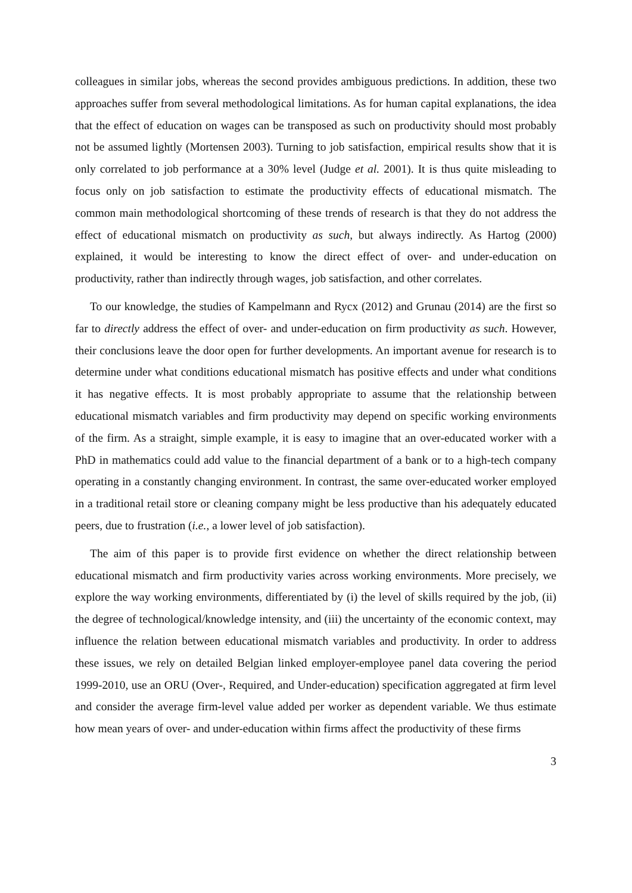colleagues in similar jobs, whereas the second provides ambiguous predictions. In addition, these two approaches suffer from several methodological limitations. As for human capital explanations, the idea that the effect of education on wages can be transposed as such on productivity should most probably not be assumed lightly (Mortensen 2003). Turning to job satisfaction, empirical results show that it is only correlated to job performance at a 30% level (Judge et al. 2001). It is thus quite misleading to focus only on job satisfaction to estimate the productivity effects of educational mismatch. The common main methodological shortcoming of these trends of research is that they do not address the effect of educational mismatch on productivity as such, but always indirectly. As Hartog (2000) explained, it would be interesting to know the direct effect of over- and under-education on productivity, rather than indirectly through wages, job satisfaction, and other correlates.
To our knowledge, the studies of Kampelmann and Rycx (2012) and Grunau (2014) are the first so far to directly address the effect of over- and under-education on firm productivity as such. However, their conclusions leave the door open for further developments. An important avenue for research is to determine under what conditions educational mismatch has positive effects and under what conditions it has negative effects. It is most probably appropriate to assume that the relationship between educational mismatch variables and firm productivity may depend on specific working environments of the firm. As a straight, simple example, it is easy to imagine that an over-educated worker with a PhD in mathematics could add value to the financial department of a bank or to a high-tech company operating in a constantly changing environment. In contrast, the same over-educated worker employed in a traditional retail store or cleaning company might be less productive than his adequately educated peers, due to frustration (i.e., a lower level of job satisfaction).
The aim of this paper is to provide first evidence on whether the direct relationship between educational mismatch and firm productivity varies across working environments. More precisely, we explore the way working environments, differentiated by (i) the level of skills required by the job, (ii) the degree of technological/knowledge intensity, and (iii) the uncertainty of the economic context, may influence the relation between educational mismatch variables and productivity. In order to address these issues, we rely on detailed Belgian linked employer-employee panel data covering the period 1999-2010, use an ORU (Over-, Required, and Under-education) specification aggregated at firm level and consider the average firm-level value added per worker as dependent variable. We thus estimate how mean years of over- and under-education within firms affect the productivity of these firms
3